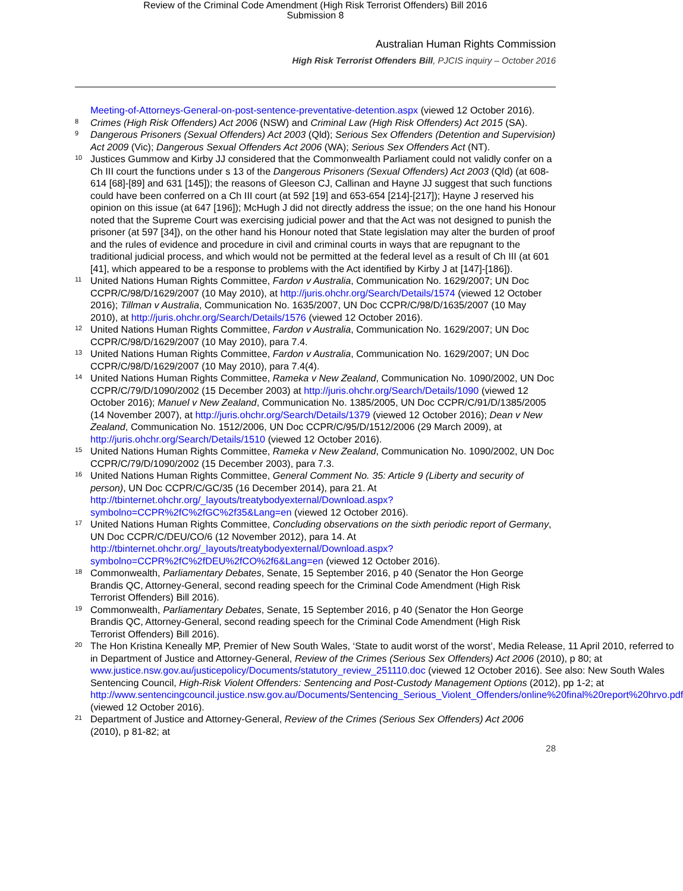Review of the Criminal Code Amendment (High Risk Terrorist Offenders) Bill 2016
Submission 8
Australian Human Rights Commission
High Risk Terrorist Offenders Bill, PJCIS inquiry – October 2016
Meeting-of-Attorneys-General-on-post-sentence-preventative-detention.aspx (viewed 12 October 2016).
8 Crimes (High Risk Offenders) Act 2006 (NSW) and Criminal Law (High Risk Offenders) Act 2015 (SA).
9 Dangerous Prisoners (Sexual Offenders) Act 2003 (Qld); Serious Sex Offenders (Detention and Supervision) Act 2009 (Vic); Dangerous Sexual Offenders Act 2006 (WA); Serious Sex Offenders Act (NT).
10 Justices Gummow and Kirby JJ considered that the Commonwealth Parliament could not validly confer on a Ch III court the functions under s 13 of the Dangerous Prisoners (Sexual Offenders) Act 2003 (Qld) (at 608-614 [68]-[89] and 631 [145]); the reasons of Gleeson CJ, Callinan and Hayne JJ suggest that such functions could have been conferred on a Ch III court (at 592 [19] and 653-654 [214]-[217]); Hayne J reserved his opinion on this issue (at 647 [196]); McHugh J did not directly address the issue; on the one hand his Honour noted that the Supreme Court was exercising judicial power and that the Act was not designed to punish the prisoner (at 597 [34]), on the other hand his Honour noted that State legislation may alter the burden of proof and the rules of evidence and procedure in civil and criminal courts in ways that are repugnant to the traditional judicial process, and which would not be permitted at the federal level as a result of Ch III (at 601 [41], which appeared to be a response to problems with the Act identified by Kirby J at [147]-[186]).
11 United Nations Human Rights Committee, Fardon v Australia, Communication No. 1629/2007; UN Doc CCPR/C/98/D/1629/2007 (10 May 2010), at http://juris.ohchr.org/Search/Details/1574 (viewed 12 October 2016); Tillman v Australia, Communication No. 1635/2007, UN Doc CCPR/C/98/D/1635/2007 (10 May 2010), at http://juris.ohchr.org/Search/Details/1576 (viewed 12 October 2016).
12 United Nations Human Rights Committee, Fardon v Australia, Communication No. 1629/2007; UN Doc CCPR/C/98/D/1629/2007 (10 May 2010), para 7.4.
13 United Nations Human Rights Committee, Fardon v Australia, Communication No. 1629/2007; UN Doc CCPR/C/98/D/1629/2007 (10 May 2010), para 7.4(4).
14 United Nations Human Rights Committee, Rameka v New Zealand, Communication No. 1090/2002, UN Doc CCPR/C/79/D/1090/2002 (15 December 2003) at http://juris.ohchr.org/Search/Details/1090 (viewed 12 October 2016); Manuel v New Zealand, Communication No. 1385/2005, UN Doc CCPR/C/91/D/1385/2005 (14 November 2007), at http://juris.ohchr.org/Search/Details/1379 (viewed 12 October 2016); Dean v New Zealand, Communication No. 1512/2006, UN Doc CCPR/C/95/D/1512/2006 (29 March 2009), at http://juris.ohchr.org/Search/Details/1510 (viewed 12 October 2016).
15 United Nations Human Rights Committee, Rameka v New Zealand, Communication No. 1090/2002, UN Doc CCPR/C/79/D/1090/2002 (15 December 2003), para 7.3.
16 United Nations Human Rights Committee, General Comment No. 35: Article 9 (Liberty and security of person), UN Doc CCPR/C/GC/35 (16 December 2014), para 21. At http://tbinternet.ohchr.org/_layouts/treatybodyexternal/Download.aspx?symbolno=CCPR%2fC%2fGC%2f35&Lang=en (viewed 12 October 2016).
17 United Nations Human Rights Committee, Concluding observations on the sixth periodic report of Germany, UN Doc CCPR/C/DEU/CO/6 (12 November 2012), para 14. At http://tbinternet.ohchr.org/_layouts/treatybodyexternal/Download.aspx?symbolno=CCPR%2fC%2fDEU%2fCO%2f6&Lang=en (viewed 12 October 2016).
18 Commonwealth, Parliamentary Debates, Senate, 15 September 2016, p 40 (Senator the Hon George Brandis QC, Attorney-General, second reading speech for the Criminal Code Amendment (High Risk Terrorist Offenders) Bill 2016).
19 Commonwealth, Parliamentary Debates, Senate, 15 September 2016, p 40 (Senator the Hon George Brandis QC, Attorney-General, second reading speech for the Criminal Code Amendment (High Risk Terrorist Offenders) Bill 2016).
20 The Hon Kristina Keneally MP, Premier of New South Wales, ‘State to audit worst of the worst’, Media Release, 11 April 2010, referred to in Department of Justice and Attorney-General, Review of the Crimes (Serious Sex Offenders) Act 2006 (2010), p 80; at www.justice.nsw.gov.au/justicepolicy/Documents/statutory_review_251110.doc (viewed 12 October 2016). See also: New South Wales Sentencing Council, High-Risk Violent Offenders: Sentencing and Post-Custody Management Options (2012), pp 1-2; at http://www.sentencingcouncil.justice.nsw.gov.au/Documents/Sentencing_Serious_Violent_Offenders/online%20final%20report%20hrvo.pdf (viewed 12 October 2016).
21 Department of Justice and Attorney-General, Review of the Crimes (Serious Sex Offenders) Act 2006 (2010), p 81-82; at
28